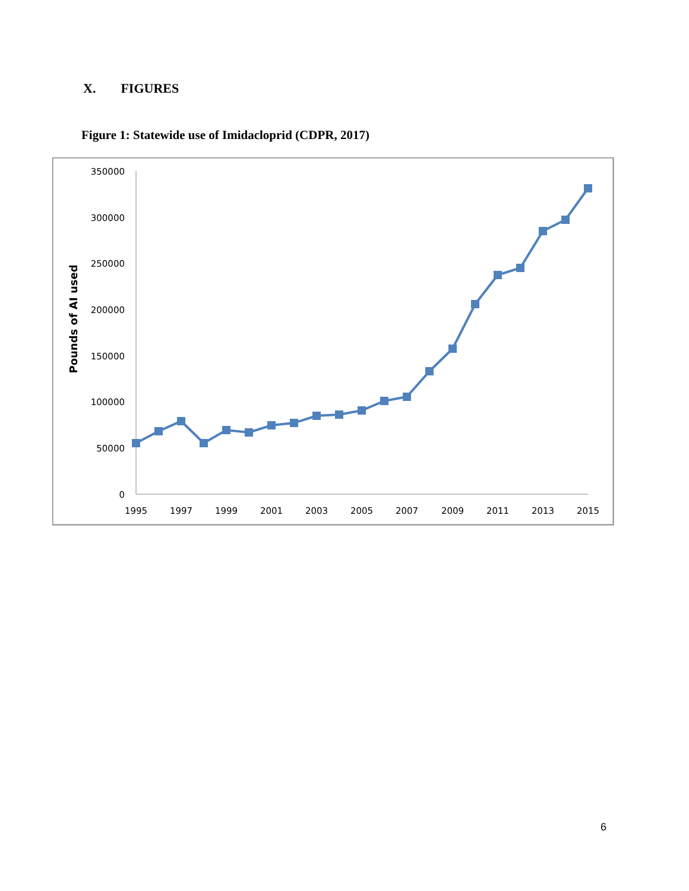X. FIGURES
Figure 1: Statewide use of Imidacloprid (CDPR, 2017)
350000
300000
250000
200000
150000
100000
50000
0
Pounds of AI used
1995
1997
1999
2001
2003
2005
2007
2009
2011
2013
2015
6